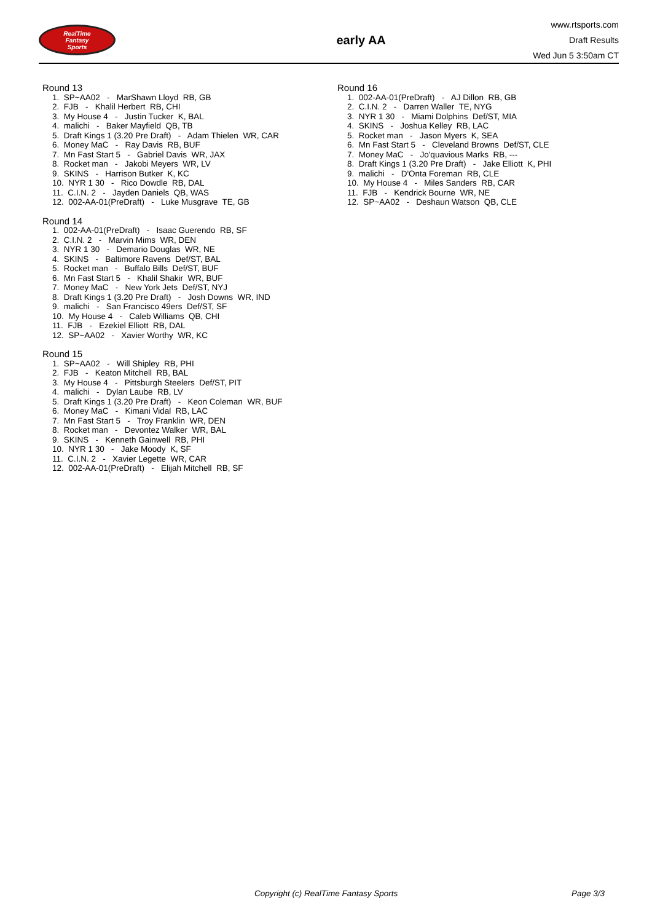RealTime
Fantasy
Sports
early AA
www.rtsports.com
Draft Results
Wed Jun 5 3:50am CT
Round 13
1. SP~AA02 - MarShawn Lloyd RB, GB
2. FJB - Khalil Herbert RB, CHI
3. My House 4 - Justin Tucker K, BAL
4. malichi - Baker Mayfield QB, TB
5. Draft Kings 1 (3.20 Pre Draft) - Adam Thielen WR, CAR
6. Money MaC - Ray Davis RB, BUF
7. Mn Fast Start 5 - Gabriel Davis WR, JAX
8. Rocket man - Jakobi Meyers WR, LV
9. SKINS - Harrison Butker K, KC
10. NYR 1 30 - Rico Dowdle RB, DAL
11. C.I.N. 2 - Jayden Daniels QB, WAS
12. 002-AA-01(PreDraft) - Luke Musgrave TE, GB
Round 14
1. 002-AA-01(PreDraft) - Isaac Guerendo RB, SF
2. C.I.N. 2 - Marvin Mims WR, DEN
3. NYR 1 30 - Demario Douglas WR, NE
4. SKINS - Baltimore Ravens Def/ST, BAL
5. Rocket man - Buffalo Bills Def/ST, BUF
6. Mn Fast Start 5 - Khalil Shakir WR, BUF
7. Money MaC - New York Jets Def/ST, NYJ
8. Draft Kings 1 (3.20 Pre Draft) - Josh Downs WR, IND
9. malichi - San Francisco 49ers Def/ST, SF
10. My House 4 - Caleb Williams QB, CHI
11. FJB - Ezekiel Elliott RB, DAL
12. SP~AA02 - Xavier Worthy WR, KC
Round 15
1. SP~AA02 - Will Shipley RB, PHI
2. FJB - Keaton Mitchell RB, BAL
3. My House 4 - Pittsburgh Steelers Def/ST, PIT
4. malichi - Dylan Laube RB, LV
5. Draft Kings 1 (3.20 Pre Draft) - Keon Coleman WR, BUF
6. Money MaC - Kimani Vidal RB, LAC
7. Mn Fast Start 5 - Troy Franklin WR, DEN
8. Rocket man - Devontez Walker WR, BAL
9. SKINS - Kenneth Gainwell RB, PHI
10. NYR 1 30 - Jake Moody K, SF
11. C.I.N. 2 - Xavier Legette WR, CAR
12. 002-AA-01(PreDraft) - Elijah Mitchell RB, SF
Round 16
1. 002-AA-01(PreDraft) - AJ Dillon RB, GB
2. C.I.N. 2 - Darren Waller TE, NYG
3. NYR 1 30 - Miami Dolphins Def/ST, MIA
4. SKINS - Joshua Kelley RB, LAC
5. Rocket man - Jason Myers K, SEA
6. Mn Fast Start 5 - Cleveland Browns Def/ST, CLE
7. Money MaC - Jo'quavious Marks RB, ---
8. Draft Kings 1 (3.20 Pre Draft) - Jake Elliott K, PHI
9. malichi - D'Onta Foreman RB, CLE
10. My House 4 - Miles Sanders RB, CAR
11. FJB - Kendrick Bourne WR, NE
12. SP~AA02 - Deshaun Watson QB, CLE
Copyright (c) RealTime Fantasy Sports Page 3/3